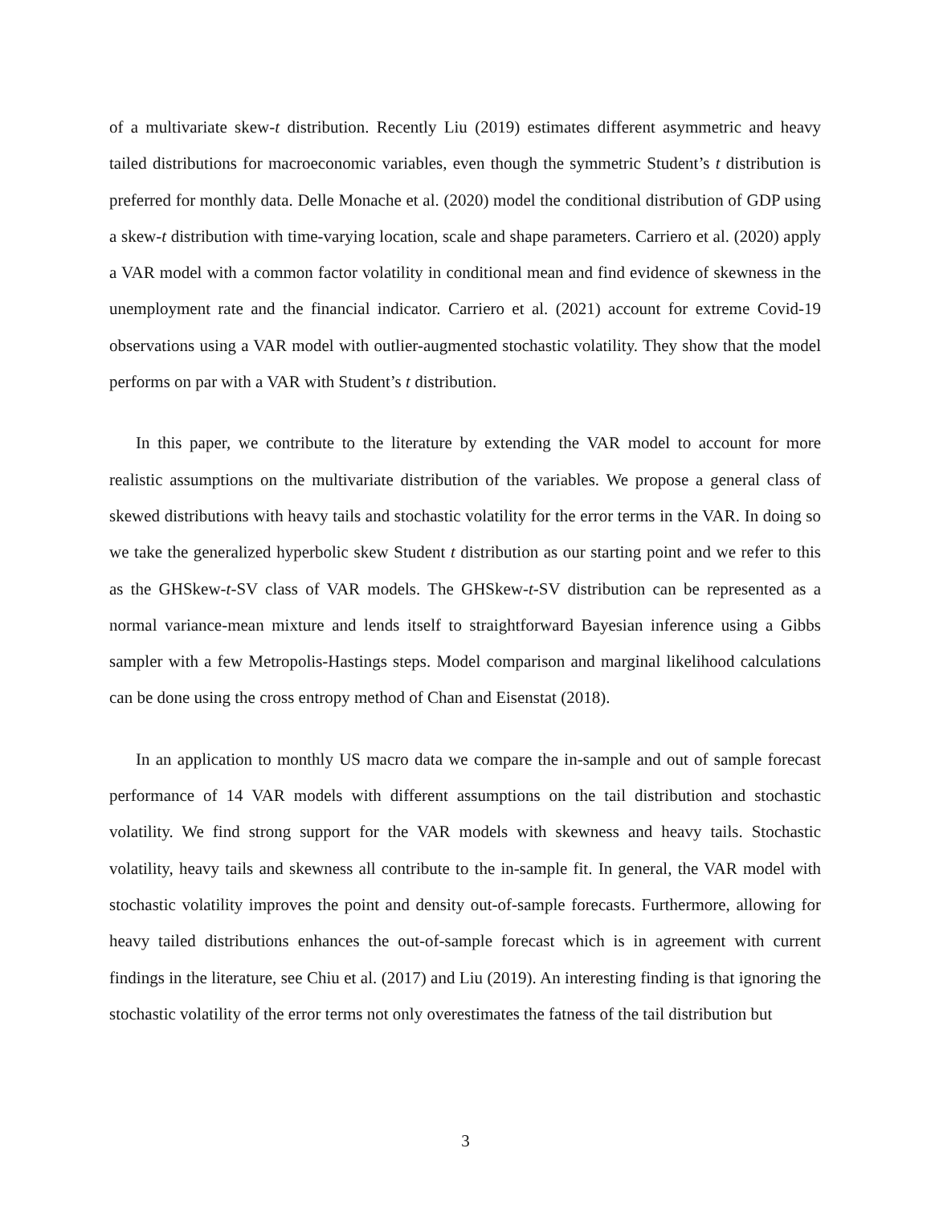of a multivariate skew-t distribution. Recently Liu (2019) estimates different asymmetric and heavy tailed distributions for macroeconomic variables, even though the symmetric Student’s t distribution is preferred for monthly data. Delle Monache et al. (2020) model the conditional distribution of GDP using a skew-t distribution with time-varying location, scale and shape parameters. Carriero et al. (2020) apply a VAR model with a common factor volatility in conditional mean and find evidence of skewness in the unemployment rate and the financial indicator. Carriero et al. (2021) account for extreme Covid-19 observations using a VAR model with outlier-augmented stochastic volatility. They show that the model performs on par with a VAR with Student’s t distribution.
In this paper, we contribute to the literature by extending the VAR model to account for more realistic assumptions on the multivariate distribution of the variables. We propose a general class of skewed distributions with heavy tails and stochastic volatility for the error terms in the VAR. In doing so we take the generalized hyperbolic skew Student t distribution as our starting point and we refer to this as the GHSkew-t-SV class of VAR models. The GHSkew-t-SV distribution can be represented as a normal variance-mean mixture and lends itself to straightforward Bayesian inference using a Gibbs sampler with a few Metropolis-Hastings steps. Model comparison and marginal likelihood calculations can be done using the cross entropy method of Chan and Eisenstat (2018).
In an application to monthly US macro data we compare the in-sample and out of sample forecast performance of 14 VAR models with different assumptions on the tail distribution and stochastic volatility. We find strong support for the VAR models with skewness and heavy tails. Stochastic volatility, heavy tails and skewness all contribute to the in-sample fit. In general, the VAR model with stochastic volatility improves the point and density out-of-sample forecasts. Furthermore, allowing for heavy tailed distributions enhances the out-of-sample forecast which is in agreement with current findings in the literature, see Chiu et al. (2017) and Liu (2019). An interesting finding is that ignoring the stochastic volatility of the error terms not only overestimates the fatness of the tail distribution but
3